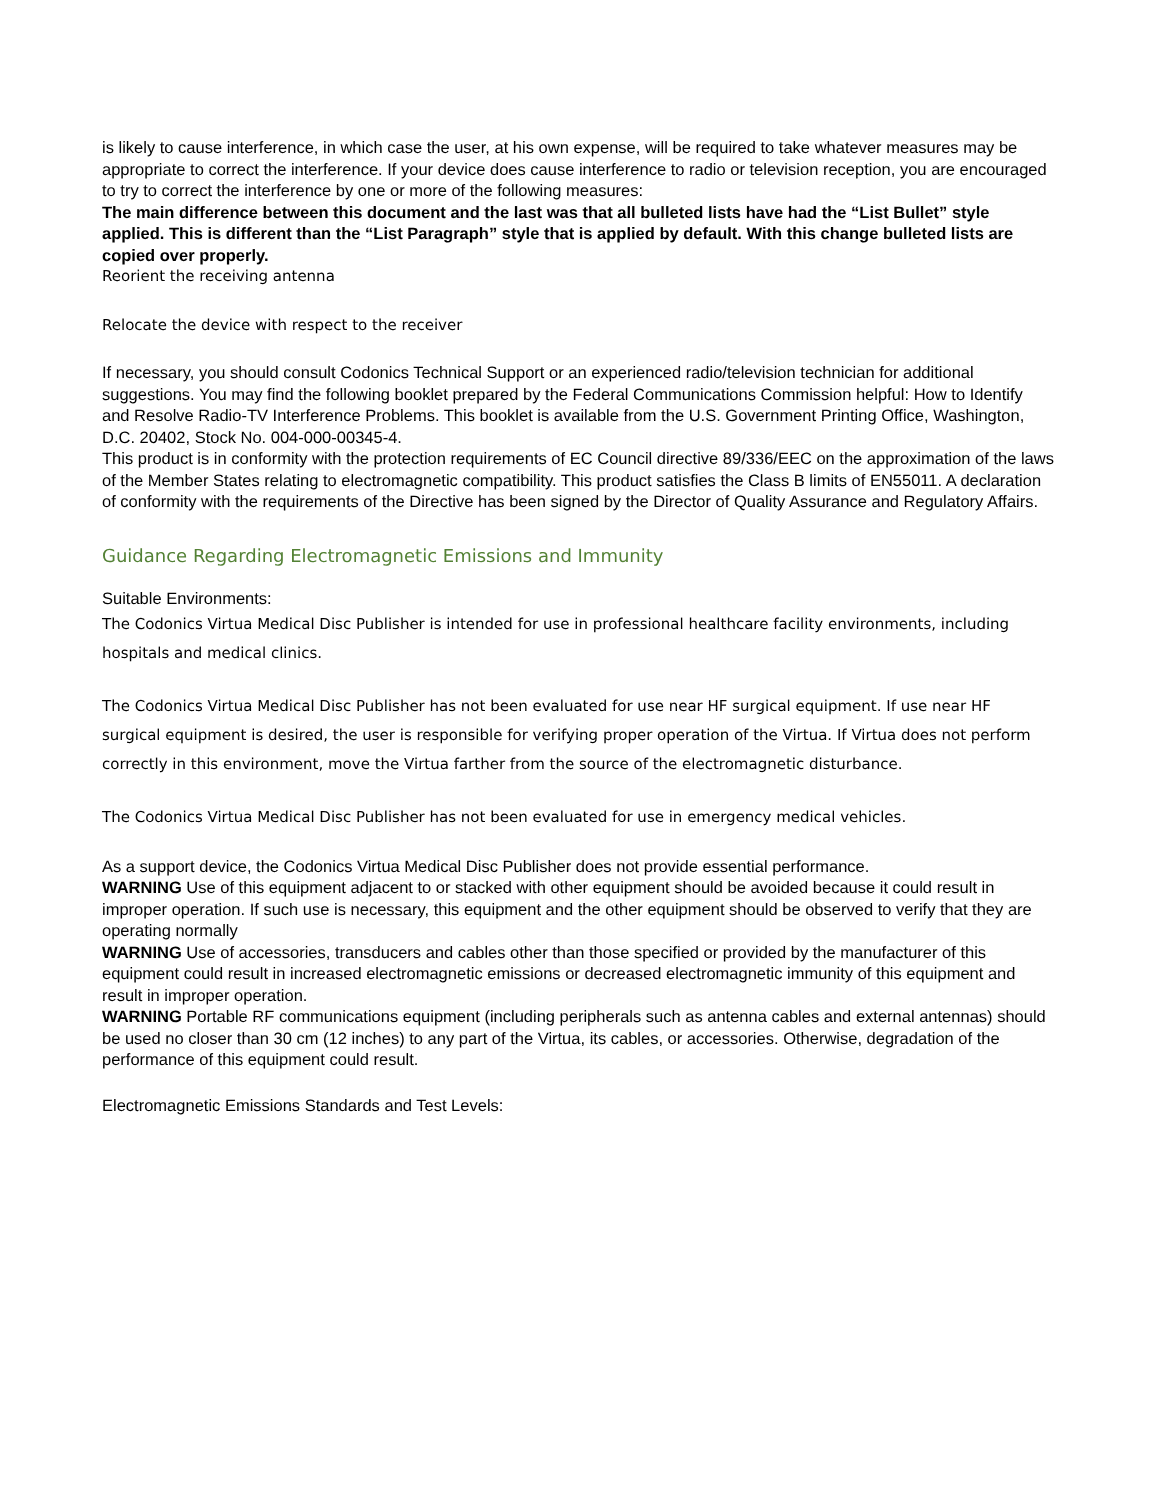is likely to cause interference, in which case the user, at his own expense, will be required to take whatever measures may be appropriate to correct the interference. If your device does cause interference to radio or television reception, you are encouraged to try to correct the interference by one or more of the following measures:
The main difference between this document and the last was that all bulleted lists have had the “List Bullet” style applied. This is different than the “List Paragraph” style that is applied by default. With this change bulleted lists are copied over properly.
Reorient the receiving antenna
Relocate the device with respect to the receiver
If necessary, you should consult Codonics Technical Support or an experienced radio/television technician for additional suggestions. You may find the following booklet prepared by the Federal Communications Commission helpful: How to Identify and Resolve Radio-TV Interference Problems. This booklet is available from the U.S. Government Printing Office, Washington, D.C. 20402, Stock No. 004-000-00345-4.
This product is in conformity with the protection requirements of EC Council directive 89/336/EEC on the approximation of the laws of the Member States relating to electromagnetic compatibility. This product satisfies the Class B limits of EN55011. A declaration of conformity with the requirements of the Directive has been signed by the Director of Quality Assurance and Regulatory Affairs.
Guidance Regarding Electromagnetic Emissions and Immunity
Suitable Environments:
The Codonics Virtua Medical Disc Publisher is intended for use in professional healthcare facility environments, including hospitals and medical clinics.
The Codonics Virtua Medical Disc Publisher has not been evaluated for use near HF surgical equipment. If use near HF surgical equipment is desired, the user is responsible for verifying proper operation of the Virtua. If Virtua does not perform correctly in this environment, move the Virtua farther from the source of the electromagnetic disturbance.
The Codonics Virtua Medical Disc Publisher has not been evaluated for use in emergency medical vehicles.
As a support device, the Codonics Virtua Medical Disc Publisher does not provide essential performance.
WARNING Use of this equipment adjacent to or stacked with other equipment should be avoided because it could result in improper operation. If such use is necessary, this equipment and the other equipment should be observed to verify that they are operating normally
WARNING Use of accessories, transducers and cables other than those specified or provided by the manufacturer of this equipment could result in increased electromagnetic emissions or decreased electromagnetic immunity of this equipment and result in improper operation.
WARNING Portable RF communications equipment (including peripherals such as antenna cables and external antennas) should be used no closer than 30 cm (12 inches) to any part of the Virtua, its cables, or accessories. Otherwise, degradation of the performance of this equipment could result.
Electromagnetic Emissions Standards and Test Levels: